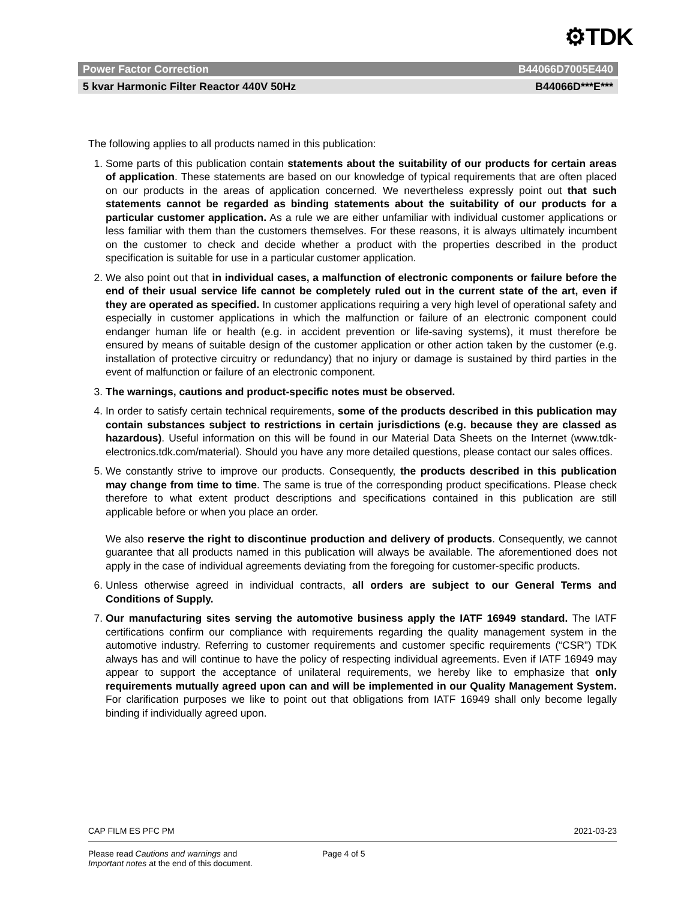⚙TDK
Power Factor Correction B44066D7005E440
5 kvar Harmonic Filter Reactor 440V 50Hz B44066D***E***
The following applies to all products named in this publication:
1. Some parts of this publication contain statements about the suitability of our products for certain areas of application. These statements are based on our knowledge of typical requirements that are often placed on our products in the areas of application concerned. We nevertheless expressly point out that such statements cannot be regarded as binding statements about the suitability of our products for a particular customer application. As a rule we are either unfamiliar with individual customer applications or less familiar with them than the customers themselves. For these reasons, it is always ultimately incumbent on the customer to check and decide whether a product with the properties described in the product specification is suitable for use in a particular customer application.
2. We also point out that in individual cases, a malfunction of electronic components or failure before the end of their usual service life cannot be completely ruled out in the current state of the art, even if they are operated as specified. In customer applications requiring a very high level of operational safety and especially in customer applications in which the malfunction or failure of an electronic component could endanger human life or health (e.g. in accident prevention or life-saving systems), it must therefore be ensured by means of suitable design of the customer application or other action taken by the customer (e.g. installation of protective circuitry or redundancy) that no injury or damage is sustained by third parties in the event of malfunction or failure of an electronic component.
3. The warnings, cautions and product-specific notes must be observed.
4. In order to satisfy certain technical requirements, some of the products described in this publication may contain substances subject to restrictions in certain jurisdictions (e.g. because they are classed as hazardous). Useful information on this will be found in our Material Data Sheets on the Internet (www.tdk-electronics.tdk.com/material). Should you have any more detailed questions, please contact our sales offices.
5. We constantly strive to improve our products. Consequently, the products described in this publication may change from time to time. The same is true of the corresponding product specifications. Please check therefore to what extent product descriptions and specifications contained in this publication are still applicable before or when you place an order.
We also reserve the right to discontinue production and delivery of products. Consequently, we cannot guarantee that all products named in this publication will always be available. The aforementioned does not apply in the case of individual agreements deviating from the foregoing for customer-specific products.
6. Unless otherwise agreed in individual contracts, all orders are subject to our General Terms and Conditions of Supply.
7. Our manufacturing sites serving the automotive business apply the IATF 16949 standard. The IATF certifications confirm our compliance with requirements regarding the quality management system in the automotive industry. Referring to customer requirements and customer specific requirements (“CSR”) TDK always has and will continue to have the policy of respecting individual agreements. Even if IATF 16949 may appear to support the acceptance of unilateral requirements, we hereby like to emphasize that only requirements mutually agreed upon can and will be implemented in our Quality Management System. For clarification purposes we like to point out that obligations from IATF 16949 shall only become legally binding if individually agreed upon.
CAP FILM ES PFC PM 2021-03-23
Please read Cautions and warnings and
Important notes at the end of this document. Page 4 of 5